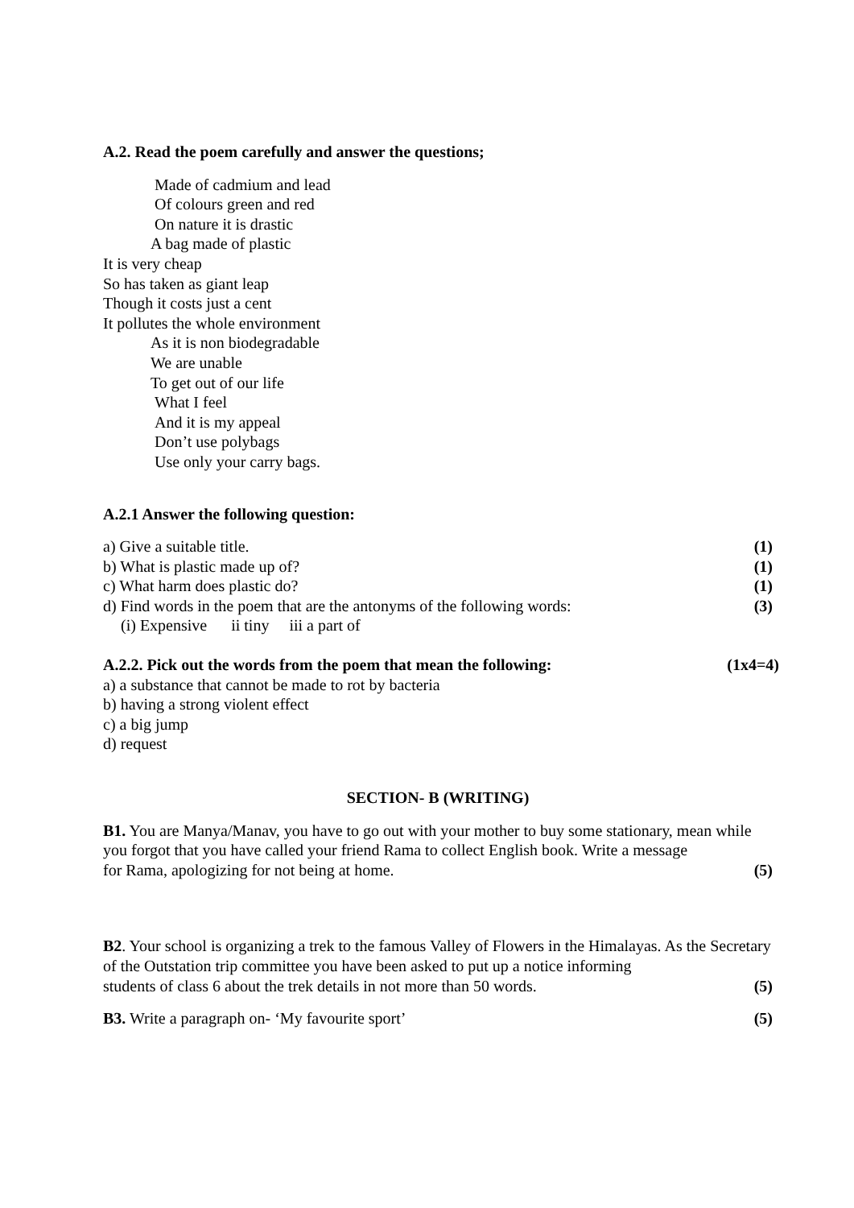A.2. Read the poem carefully and answer the questions;
Made of cadmium and lead
Of colours green and red
On nature it is drastic
A bag made of plastic
It is very cheap
So has taken as giant leap
Though it costs just a cent
It pollutes the whole environment
As it is non biodegradable
We are unable
To get out of our life
What I feel
And it is my appeal
Don’t use polybags
Use only your carry bags.
A.2.1 Answer the following question:
a) Give a suitable title. (1)
b) What is plastic made up of? (1)
c) What harm does plastic do? (1)
d) Find words in the poem that are the antonyms of the following words: (3)
(i) Expensive ii tiny iii a part of
A.2.2. Pick out the words from the poem that mean the following: (1x4=4)
a) a substance that cannot be made to rot by bacteria
b) having a strong violent effect
c) a big jump
d) request
SECTION- B (WRITING)
B1. You are Manya/Manav, you have to go out with your mother to buy some stationary, mean while you forgot that you have called your friend Rama to collect English book. Write a message
for Rama, apologizing for not being at home. (5)
B2. Your school is organizing a trek to the famous Valley of Flowers in the Himalayas. As the Secretary of the Outstation trip committee you have been asked to put up a notice informing
students of class 6 about the trek details in not more than 50 words. (5)
B3. Write a paragraph on- ‘My favourite sport’ (5)